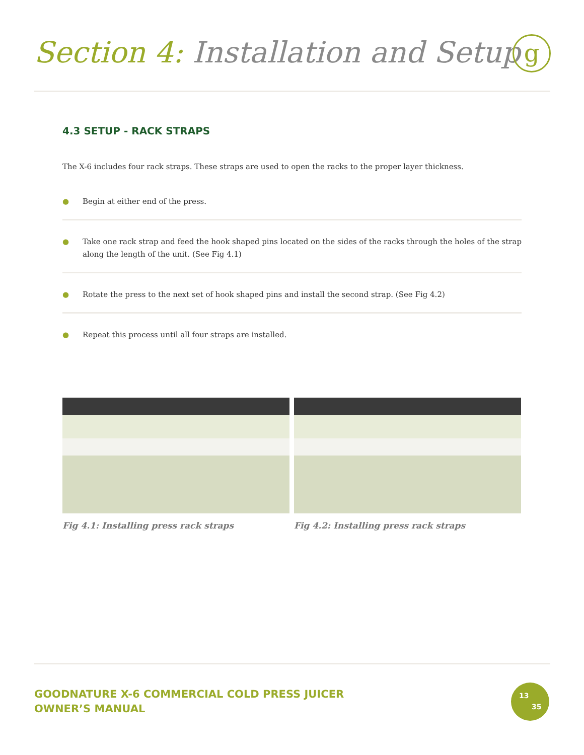Section 4: Installation and Setup
g
4.3 SETUP - RACK STRAPS
The X-6 includes four rack straps. These straps are used to open the racks to the proper layer thickness.
● Begin at either end of the press.
● Take one rack strap and feed the hook shaped pins located on the sides of the racks through the holes of the strap along the length of the unit. (See Fig 4.1)
● Rotate the press to the next set of hook shaped pins and install the second strap. (See Fig 4.2)
● Repeat this process until all four straps are installed.
Fig 4.1: Installing press rack straps Fig 4.2: Installing press rack straps
GOODNATURE X-6 COMMERCIAL COLD PRESS JUICER
OWNER’S MANUAL
13
35